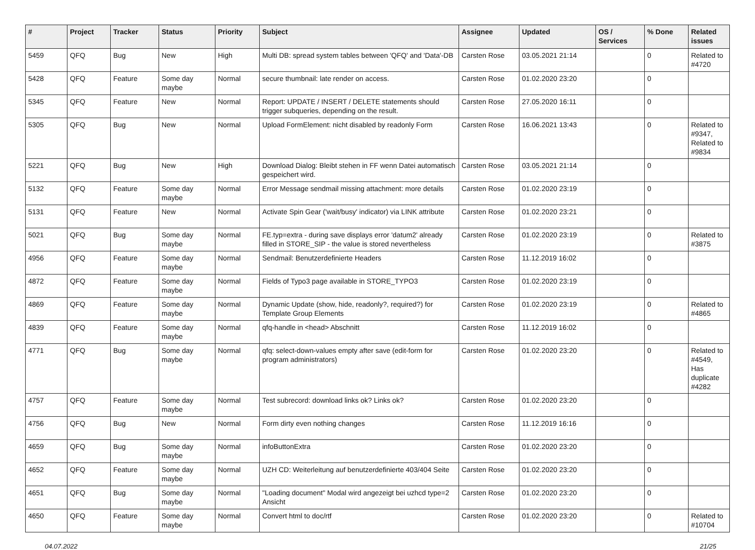| # | Project | Tracker | Status | Priority | Subject | Assignee | Updated | OS / Services | % Done | Related issues |
| --- | --- | --- | --- | --- | --- | --- | --- | --- | --- | --- |
| 5459 | QFQ | Bug | New | High | Multi DB: spread system tables between 'QFQ' and 'Data'-DB | Carsten Rose | 03.05.2021 21:14 | | 0 | Related to #4720 |
| 5428 | QFQ | Feature | Some day maybe | Normal | secure thumbnail: late render on access. | Carsten Rose | 01.02.2020 23:20 | | 0 | |
| 5345 | QFQ | Feature | New | Normal | Report: UPDATE / INSERT / DELETE statements should trigger subqueries, depending on the result. | Carsten Rose | 27.05.2020 16:11 | | 0 | |
| 5305 | QFQ | Bug | New | Normal | Upload FormElement: nicht disabled by readonly Form | Carsten Rose | 16.06.2021 13:43 | | 0 | Related to #9347, Related to #9834 |
| 5221 | QFQ | Bug | New | High | Download Dialog: Bleibt stehen in FF wenn Datei automatisch gespeichert wird. | Carsten Rose | 03.05.2021 21:14 | | 0 | |
| 5132 | QFQ | Feature | Some day maybe | Normal | Error Message sendmail missing attachment: more details | Carsten Rose | 01.02.2020 23:19 | | 0 | |
| 5131 | QFQ | Feature | New | Normal | Activate Spin Gear ('wait/busy' indicator) via LINK attribute | Carsten Rose | 01.02.2020 23:21 | | 0 | |
| 5021 | QFQ | Bug | Some day maybe | Normal | FE.typ=extra - during save displays error 'datum2' already filled in STORE_SIP - the value is stored nevertheless | Carsten Rose | 01.02.2020 23:19 | | 0 | Related to #3875 |
| 4956 | QFQ | Feature | Some day maybe | Normal | Sendmail: Benutzerdefinierte Headers | Carsten Rose | 11.12.2019 16:02 | | 0 | |
| 4872 | QFQ | Feature | Some day maybe | Normal | Fields of Typo3 page available in STORE_TYPO3 | Carsten Rose | 01.02.2020 23:19 | | 0 | |
| 4869 | QFQ | Feature | Some day maybe | Normal | Dynamic Update (show, hide, readonly?, required?) for Template Group Elements | Carsten Rose | 01.02.2020 23:19 | | 0 | Related to #4865 |
| 4839 | QFQ | Feature | Some day maybe | Normal | qfq-handle in <head> Abschnitt | Carsten Rose | 11.12.2019 16:02 | | 0 | |
| 4771 | QFQ | Bug | Some day maybe | Normal | qfq: select-down-values empty after save (edit-form for program administrators) | Carsten Rose | 01.02.2020 23:20 | | 0 | Related to #4549, Has duplicate #4282 |
| 4757 | QFQ | Feature | Some day maybe | Normal | Test subrecord: download links ok? Links ok? | Carsten Rose | 01.02.2020 23:20 | | 0 | |
| 4756 | QFQ | Bug | New | Normal | Form dirty even nothing changes | Carsten Rose | 11.12.2019 16:16 | | 0 | |
| 4659 | QFQ | Bug | Some day maybe | Normal | infoButtonExtra | Carsten Rose | 01.02.2020 23:20 | | 0 | |
| 4652 | QFQ | Feature | Some day maybe | Normal | UZH CD: Weiterleitung auf benutzerdefinierte 403/404 Seite | Carsten Rose | 01.02.2020 23:20 | | 0 | |
| 4651 | QFQ | Bug | Some day maybe | Normal | "Loading document" Modal wird angezeigt bei uzhcd type=2 Ansicht | Carsten Rose | 01.02.2020 23:20 | | 0 | |
| 4650 | QFQ | Feature | Some day maybe | Normal | Convert html to doc/rtf | Carsten Rose | 01.02.2020 23:20 | | 0 | Related to #10704 |
04.07.2022 21/25